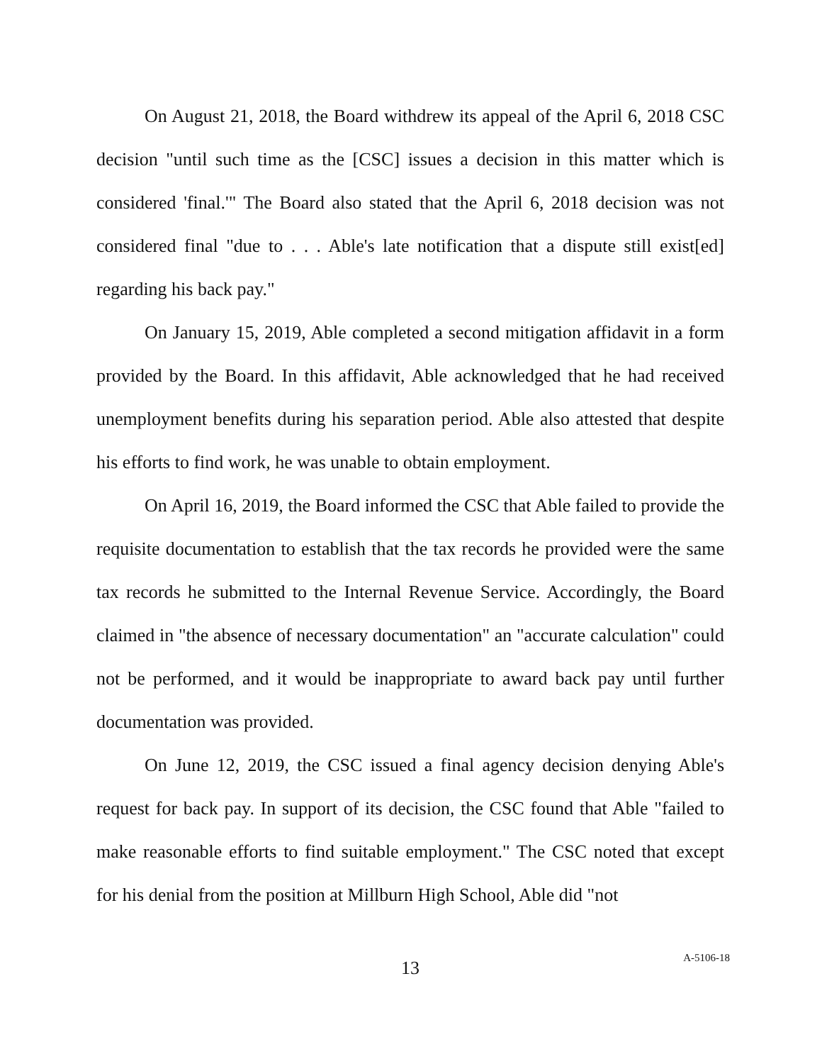On August 21, 2018, the Board withdrew its appeal of the April 6, 2018 CSC decision "until such time as the [CSC] issues a decision in this matter which is considered 'final.'" The Board also stated that the April 6, 2018 decision was not considered final "due to . . . Able's late notification that a dispute still exist[ed] regarding his back pay."
On January 15, 2019, Able completed a second mitigation affidavit in a form provided by the Board. In this affidavit, Able acknowledged that he had received unemployment benefits during his separation period. Able also attested that despite his efforts to find work, he was unable to obtain employment.
On April 16, 2019, the Board informed the CSC that Able failed to provide the requisite documentation to establish that the tax records he provided were the same tax records he submitted to the Internal Revenue Service. Accordingly, the Board claimed in "the absence of necessary documentation" an "accurate calculation" could not be performed, and it would be inappropriate to award back pay until further documentation was provided.
On June 12, 2019, the CSC issued a final agency decision denying Able's request for back pay. In support of its decision, the CSC found that Able "failed to make reasonable efforts to find suitable employment." The CSC noted that except for his denial from the position at Millburn High School, Able did "not
13
A-5106-18